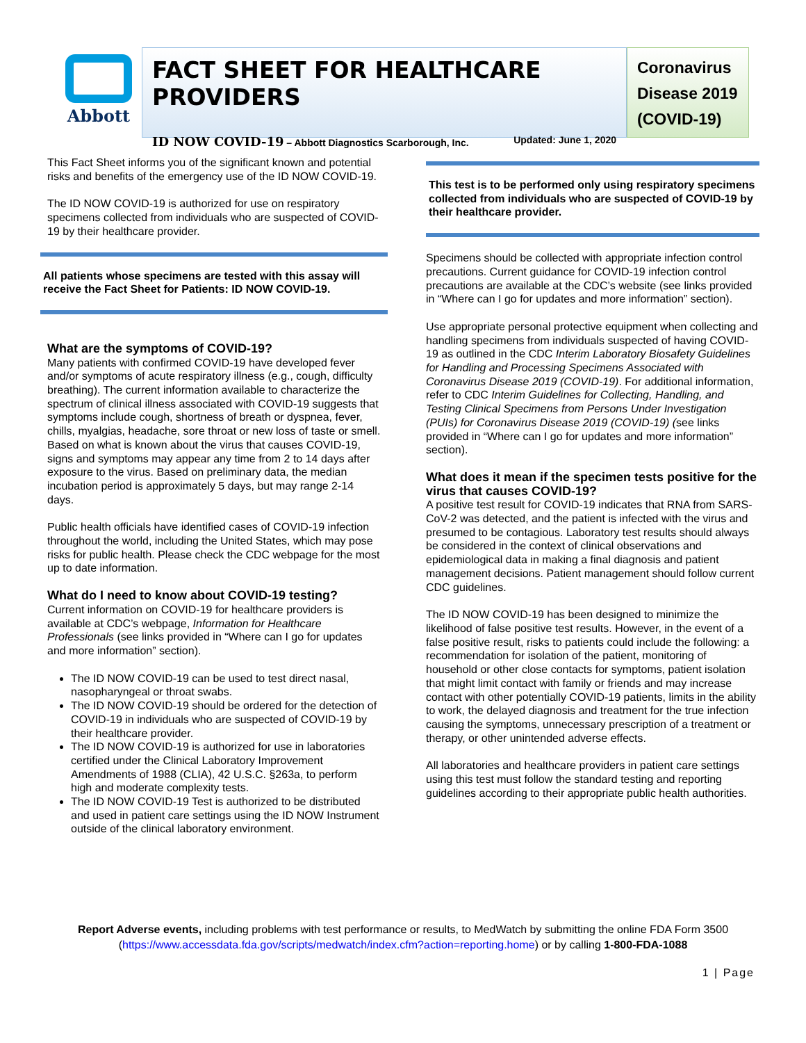Abbott
FACT SHEET FOR HEALTHCARE PROVIDERS
ID NOW COVID-19 – Abbott Diagnostics Scarborough, Inc. Updated: June 1, 2020
Coronavirus Disease 2019 (COVID-19)
This Fact Sheet informs you of the significant known and potential risks and benefits of the emergency use of the ID NOW COVID-19.
The ID NOW COVID-19 is authorized for use on respiratory specimens collected from individuals who are suspected of COVID-19 by their healthcare provider.
All patients whose specimens are tested with this assay will receive the Fact Sheet for Patients: ID NOW COVID-19.
What are the symptoms of COVID-19?
Many patients with confirmed COVID-19 have developed fever and/or symptoms of acute respiratory illness (e.g., cough, difficulty breathing). The current information available to characterize the spectrum of clinical illness associated with COVID-19 suggests that symptoms include cough, shortness of breath or dyspnea, fever, chills, myalgias, headache, sore throat or new loss of taste or smell. Based on what is known about the virus that causes COVID-19, signs and symptoms may appear any time from 2 to 14 days after exposure to the virus. Based on preliminary data, the median incubation period is approximately 5 days, but may range 2-14 days.
Public health officials have identified cases of COVID-19 infection throughout the world, including the United States, which may pose risks for public health. Please check the CDC webpage for the most up to date information.
What do I need to know about COVID-19 testing?
Current information on COVID-19 for healthcare providers is available at CDC’s webpage, Information for Healthcare Professionals (see links provided in “Where can I go for updates and more information” section).
The ID NOW COVID-19 can be used to test direct nasal, nasopharyngeal or throat swabs.
The ID NOW COVID-19 should be ordered for the detection of COVID-19 in individuals who are suspected of COVID-19 by their healthcare provider.
The ID NOW COVID-19 is authorized for use in laboratories certified under the Clinical Laboratory Improvement Amendments of 1988 (CLIA), 42 U.S.C. §263a, to perform high and moderate complexity tests.
The ID NOW COVID-19 Test is authorized to be distributed and used in patient care settings using the ID NOW Instrument outside of the clinical laboratory environment.
This test is to be performed only using respiratory specimens collected from individuals who are suspected of COVID-19 by their healthcare provider.
Specimens should be collected with appropriate infection control precautions. Current guidance for COVID-19 infection control precautions are available at the CDC’s website (see links provided in “Where can I go for updates and more information” section).
Use appropriate personal protective equipment when collecting and handling specimens from individuals suspected of having COVID-19 as outlined in the CDC Interim Laboratory Biosafety Guidelines for Handling and Processing Specimens Associated with Coronavirus Disease 2019 (COVID-19). For additional information, refer to CDC Interim Guidelines for Collecting, Handling, and Testing Clinical Specimens from Persons Under Investigation (PUIs) for Coronavirus Disease 2019 (COVID-19) (see links provided in “Where can I go for updates and more information” section).
What does it mean if the specimen tests positive for the virus that causes COVID-19?
A positive test result for COVID-19 indicates that RNA from SARS-CoV-2 was detected, and the patient is infected with the virus and presumed to be contagious. Laboratory test results should always be considered in the context of clinical observations and epidemiological data in making a final diagnosis and patient management decisions. Patient management should follow current CDC guidelines.
The ID NOW COVID-19 has been designed to minimize the likelihood of false positive test results. However, in the event of a false positive result, risks to patients could include the following: a recommendation for isolation of the patient, monitoring of household or other close contacts for symptoms, patient isolation that might limit contact with family or friends and may increase contact with other potentially COVID-19 patients, limits in the ability to work, the delayed diagnosis and treatment for the true infection causing the symptoms, unnecessary prescription of a treatment or therapy, or other unintended adverse effects.
All laboratories and healthcare providers in patient care settings using this test must follow the standard testing and reporting guidelines according to their appropriate public health authorities.
Report Adverse events, including problems with test performance or results, to MedWatch by submitting the online FDA Form 3500 (https://www.accessdata.fda.gov/scripts/medwatch/index.cfm?action=reporting.home) or by calling 1-800-FDA-1088
1 | Page